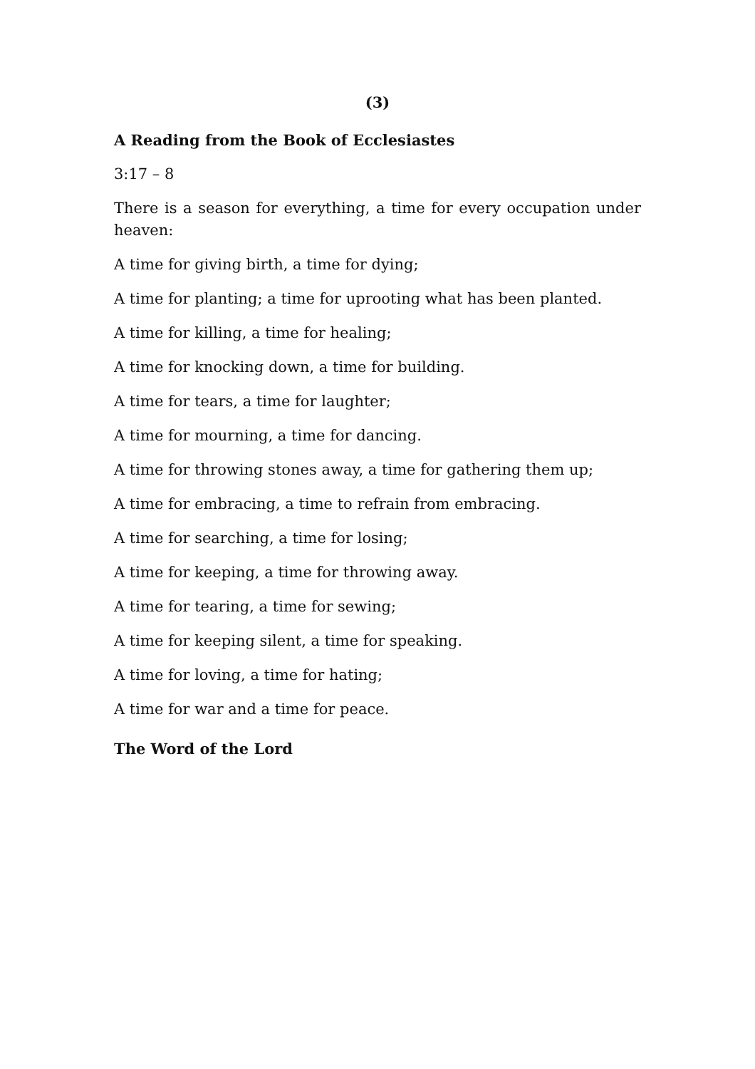(3)
A Reading from the Book of Ecclesiastes
3:17 – 8
There is a season for everything, a time for every occupation under heaven:
A time for giving birth, a time for dying;
A time for planting; a time for uprooting what has been planted.
A time for killing, a time for healing;
A time for knocking down, a time for building.
A time for tears, a time for laughter;
A time for mourning, a time for dancing.
A time for throwing stones away, a time for gathering them up;
A time for embracing, a time to refrain from embracing.
A time for searching, a time for losing;
A time for keeping, a time for throwing away.
A time for tearing, a time for sewing;
A time for keeping silent, a time for speaking.
A time for loving, a time for hating;
A time for war and a time for peace.
The Word of the Lord